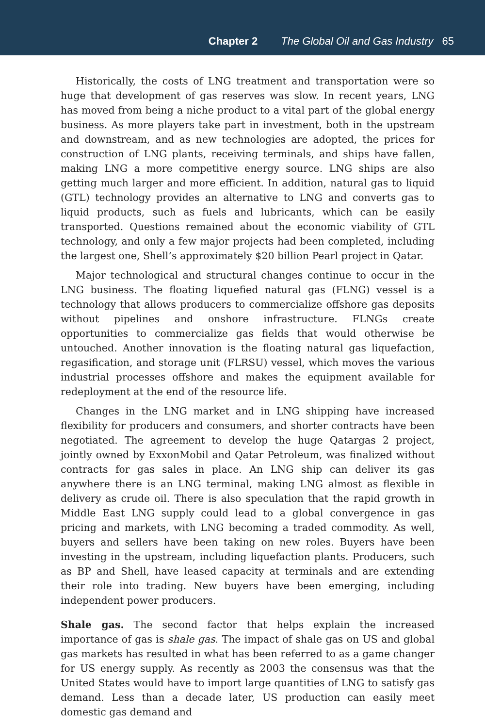Chapter 2 The Global Oil and Gas Industry 65
Historically, the costs of LNG treatment and transportation were so huge that development of gas reserves was slow. In recent years, LNG has moved from being a niche product to a vital part of the global energy business. As more players take part in investment, both in the upstream and downstream, and as new technologies are adopted, the prices for construction of LNG plants, receiving terminals, and ships have fallen, making LNG a more competitive energy source. LNG ships are also getting much larger and more efficient. In addition, natural gas to liquid (GTL) technology provides an alternative to LNG and converts gas to liquid products, such as fuels and lubricants, which can be easily transported. Questions remained about the economic viability of GTL technology, and only a few major projects had been completed, including the largest one, Shell’s approximately $20 billion Pearl project in Qatar.
Major technological and structural changes continue to occur in the LNG business. The floating liquefied natural gas (FLNG) vessel is a technology that allows producers to commercialize offshore gas deposits without pipelines and onshore infrastructure. FLNGs create opportunities to commercialize gas fields that would otherwise be untouched. Another innovation is the floating natural gas liquefaction, regasification, and storage unit (FLRSU) vessel, which moves the various industrial processes offshore and makes the equipment available for redeployment at the end of the resource life.
Changes in the LNG market and in LNG shipping have increased flexibility for producers and consumers, and shorter contracts have been negotiated. The agreement to develop the huge Qatargas 2 project, jointly owned by ExxonMobil and Qatar Petroleum, was finalized without contracts for gas sales in place. An LNG ship can deliver its gas anywhere there is an LNG terminal, making LNG almost as flexible in delivery as crude oil. There is also speculation that the rapid growth in Middle East LNG supply could lead to a global convergence in gas pricing and markets, with LNG becoming a traded commodity. As well, buyers and sellers have been taking on new roles. Buyers have been investing in the upstream, including liquefaction plants. Producers, such as BP and Shell, have leased capacity at terminals and are extending their role into trading. New buyers have been emerging, including independent power producers.
Shale gas. The second factor that helps explain the increased importance of gas is shale gas. The impact of shale gas on US and global gas markets has resulted in what has been referred to as a game changer for US energy supply. As recently as 2003 the consensus was that the United States would have to import large quantities of LNG to satisfy gas demand. Less than a decade later, US production can easily meet domestic gas demand and